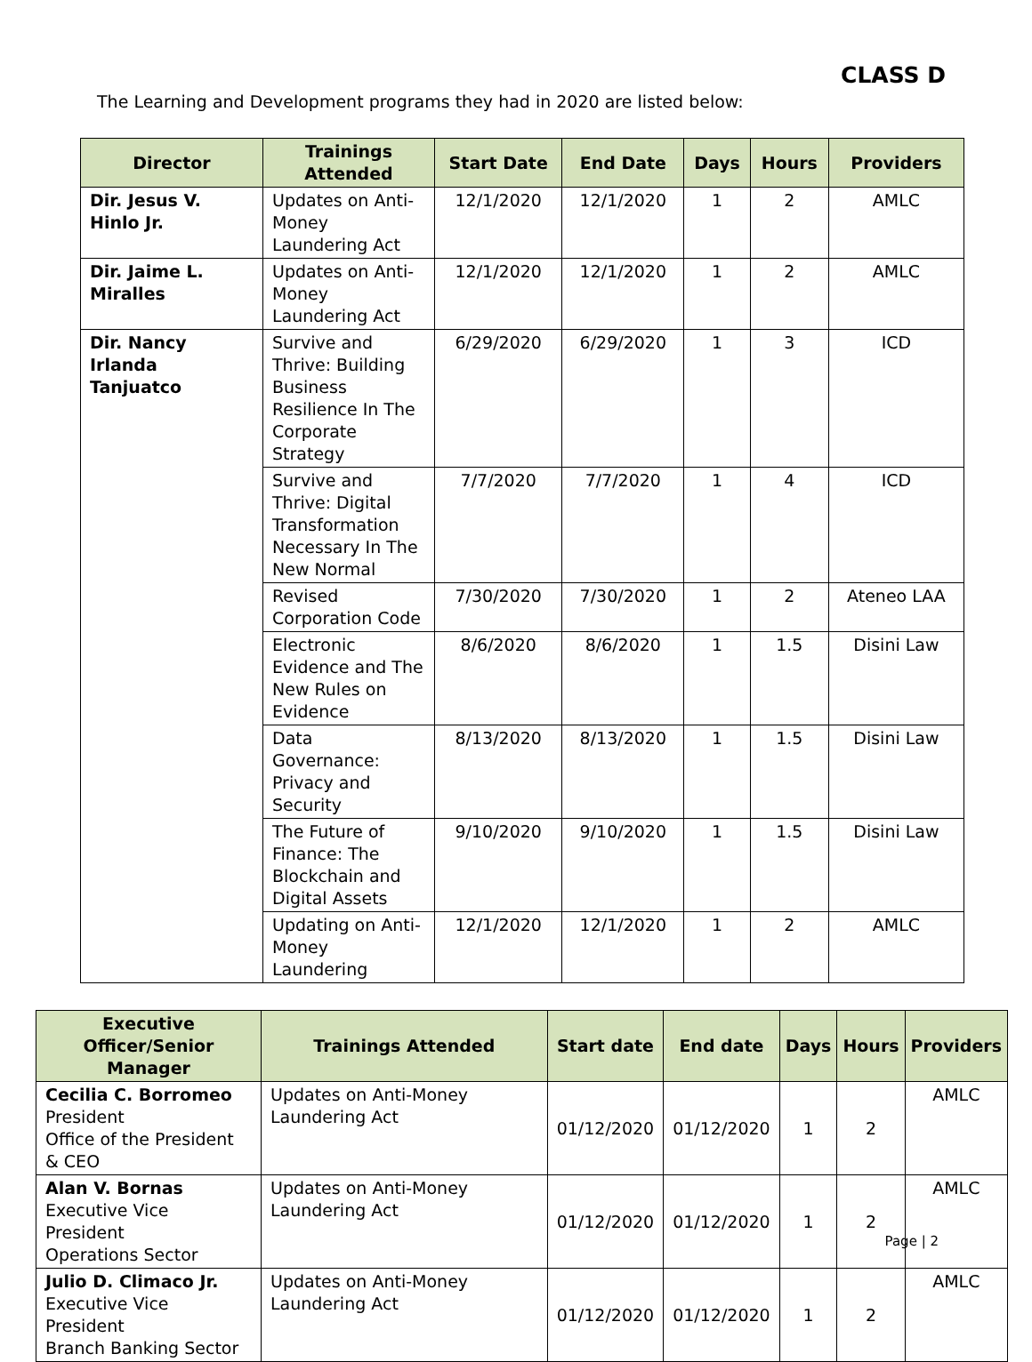CLASS D
The Learning and Development programs they had in 2020 are listed below:
| Director | Trainings Attended | Start Date | End Date | Days | Hours | Providers |
| --- | --- | --- | --- | --- | --- | --- |
| Dir. Jesus V. Hinlo Jr. | Updates on Anti-Money Laundering Act | 12/1/2020 | 12/1/2020 | 1 | 2 | AMLC |
| Dir. Jaime L. Miralles | Updates on Anti-Money Laundering Act | 12/1/2020 | 12/1/2020 | 1 | 2 | AMLC |
| Dir. Nancy Irlanda Tanjuatco | Survive and Thrive: Building Business Resilience In The Corporate Strategy | 6/29/2020 | 6/29/2020 | 1 | 3 | ICD |
| | Survive and Thrive: Digital Transformation Necessary In The New Normal | 7/7/2020 | 7/7/2020 | 1 | 4 | ICD |
| | Revised Corporation Code | 7/30/2020 | 7/30/2020 | 1 | 2 | Ateneo LAA |
| | Electronic Evidence and The New Rules on Evidence | 8/6/2020 | 8/6/2020 | 1 | 1.5 | Disini Law |
| | Data Governance: Privacy and Security | 8/13/2020 | 8/13/2020 | 1 | 1.5 | Disini Law |
| | The Future of Finance: The Blockchain and Digital Assets | 9/10/2020 | 9/10/2020 | 1 | 1.5 | Disini Law |
| | Updating on Anti-Money Laundering | 12/1/2020 | 12/1/2020 | 1 | 2 | AMLC |
| Executive Officer/Senior Manager | Trainings Attended | Start date | End date | Days | Hours | Providers |
| --- | --- | --- | --- | --- | --- | --- |
| Cecilia C. Borromeo President Office of the President & CEO | Updates on Anti-Money Laundering Act | 01/12/2020 | 01/12/2020 | 1 | 2 | AMLC |
| Alan V. Bornas Executive Vice President Operations Sector | Updates on Anti-Money Laundering Act | 01/12/2020 | 01/12/2020 | 1 | 2 | AMLC |
| Julio D. Climaco Jr. Executive Vice President Branch Banking Sector | Updates on Anti-Money Laundering Act | 01/12/2020 | 01/12/2020 | 1 | 2 | AMLC |
Page | 2